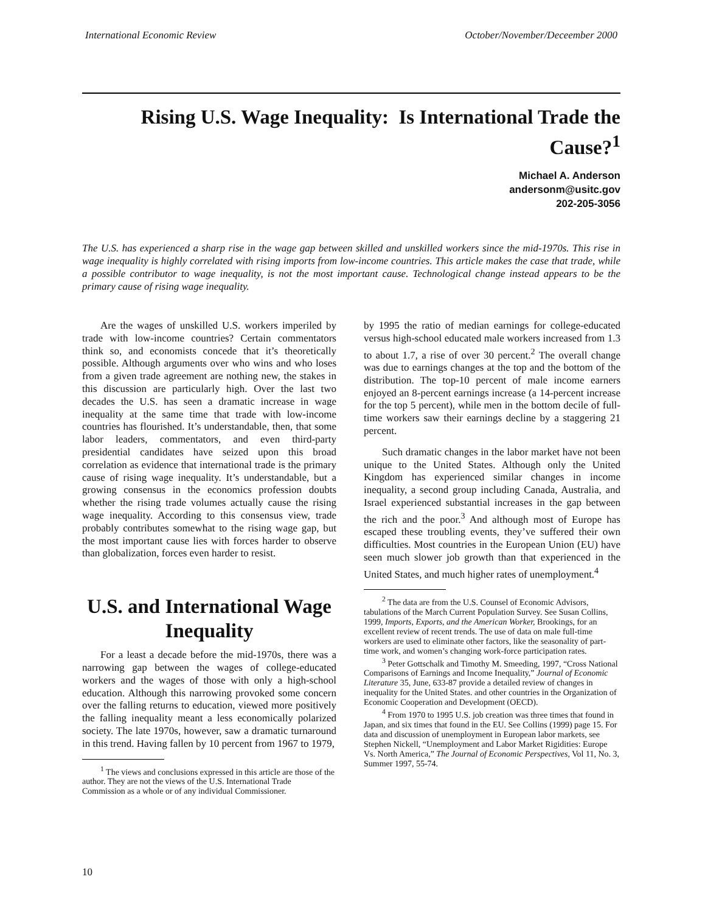International Economic Review October/November/Deceember 2000
Rising U.S. Wage Inequality: Is International Trade the Cause?<sup>1</sup>
Michael A. Anderson
andersonm@usitc.gov
202-205-3056
The U.S. has experienced a sharp rise in the wage gap between skilled and unskilled workers since the mid-1970s. This rise in wage inequality is highly correlated with rising imports from low-income countries. This article makes the case that trade, while a possible contributor to wage inequality, is not the most important cause. Technological change instead appears to be the primary cause of rising wage inequality.
Are the wages of unskilled U.S. workers imperiled by trade with low-income countries? Certain commentators think so, and economists concede that it’s theoretically possible. Although arguments over who wins and who loses from a given trade agreement are nothing new, the stakes in this discussion are particularly high. Over the last two decades the U.S. has seen a dramatic increase in wage inequality at the same time that trade with low-income countries has flourished. It’s understandable, then, that some labor leaders, commentators, and even third-party presidential candidates have seized upon this broad correlation as evidence that international trade is the primary cause of rising wage inequality. It’s understandable, but a growing consensus in the economics profession doubts whether the rising trade volumes actually cause the rising wage inequality. According to this consensus view, trade probably contributes somewhat to the rising wage gap, but the most important cause lies with forces harder to observe than globalization, forces even harder to resist.
U.S. and International Wage Inequality
For a least a decade before the mid-1970s, there was a narrowing gap between the wages of college-educated workers and the wages of those with only a high-school education. Although this narrowing provoked some concern over the falling returns to education, viewed more positively the falling inequality meant a less economically polarized society. The late 1970s, however, saw a dramatic turnaround in this trend. Having fallen by 10 percent from 1967 to 1979,
<sup>1</sup> The views and conclusions expressed in this article are those of the author. They are not the views of the U.S. International Trade Commission as a whole or of any individual Commissioner.
by 1995 the ratio of median earnings for college-educated versus high-school educated male workers increased from 1.3 to about 1.7, a rise of over 30 percent.<sup>2</sup> The overall change was due to earnings changes at the top and the bottom of the distribution. The top-10 percent of male income earners enjoyed an 8-percent earnings increase (a 14-percent increase for the top 5 percent), while men in the bottom decile of full-time workers saw their earnings decline by a staggering 21 percent.
Such dramatic changes in the labor market have not been unique to the United States. Although only the United Kingdom has experienced similar changes in income inequality, a second group including Canada, Australia, and Israel experienced substantial increases in the gap between the rich and the poor.<sup>3</sup> And although most of Europe has escaped these troubling events, they’ve suffered their own difficulties. Most countries in the European Union (EU) have seen much slower job growth than that experienced in the United States, and much higher rates of unemployment.<sup>4</sup>
<sup>2</sup> The data are from the U.S. Counsel of Economic Advisors, tabulations of the March Current Population Survey. See Susan Collins, 1999, Imports, Exports, and the American Worker, Brookings, for an excellent review of recent trends. The use of data on male full-time workers are used to eliminate other factors, like the seasonality of part-time work, and women’s changing work-force participation rates.
<sup>3</sup> Peter Gottschalk and Timothy M. Smeeding, 1997, “Cross National Comparisons of Earnings and Income Inequality,” Journal of Economic Literature 35, June, 633-87 provide a detailed review of changes in inequality for the United States. and other countries in the Organization of Economic Cooperation and Development (OECD).
<sup>4</sup> From 1970 to 1995 U.S. job creation was three times that found in Japan, and six times that found in the EU. See Collins (1999) page 15. For data and discussion of unemployment in European labor markets, see Stephen Nickell, “Unemployment and Labor Market Rigidities: Europe Vs. North America,” The Journal of Economic Perspectives, Vol 11, No. 3, Summer 1997, 55-74.
10